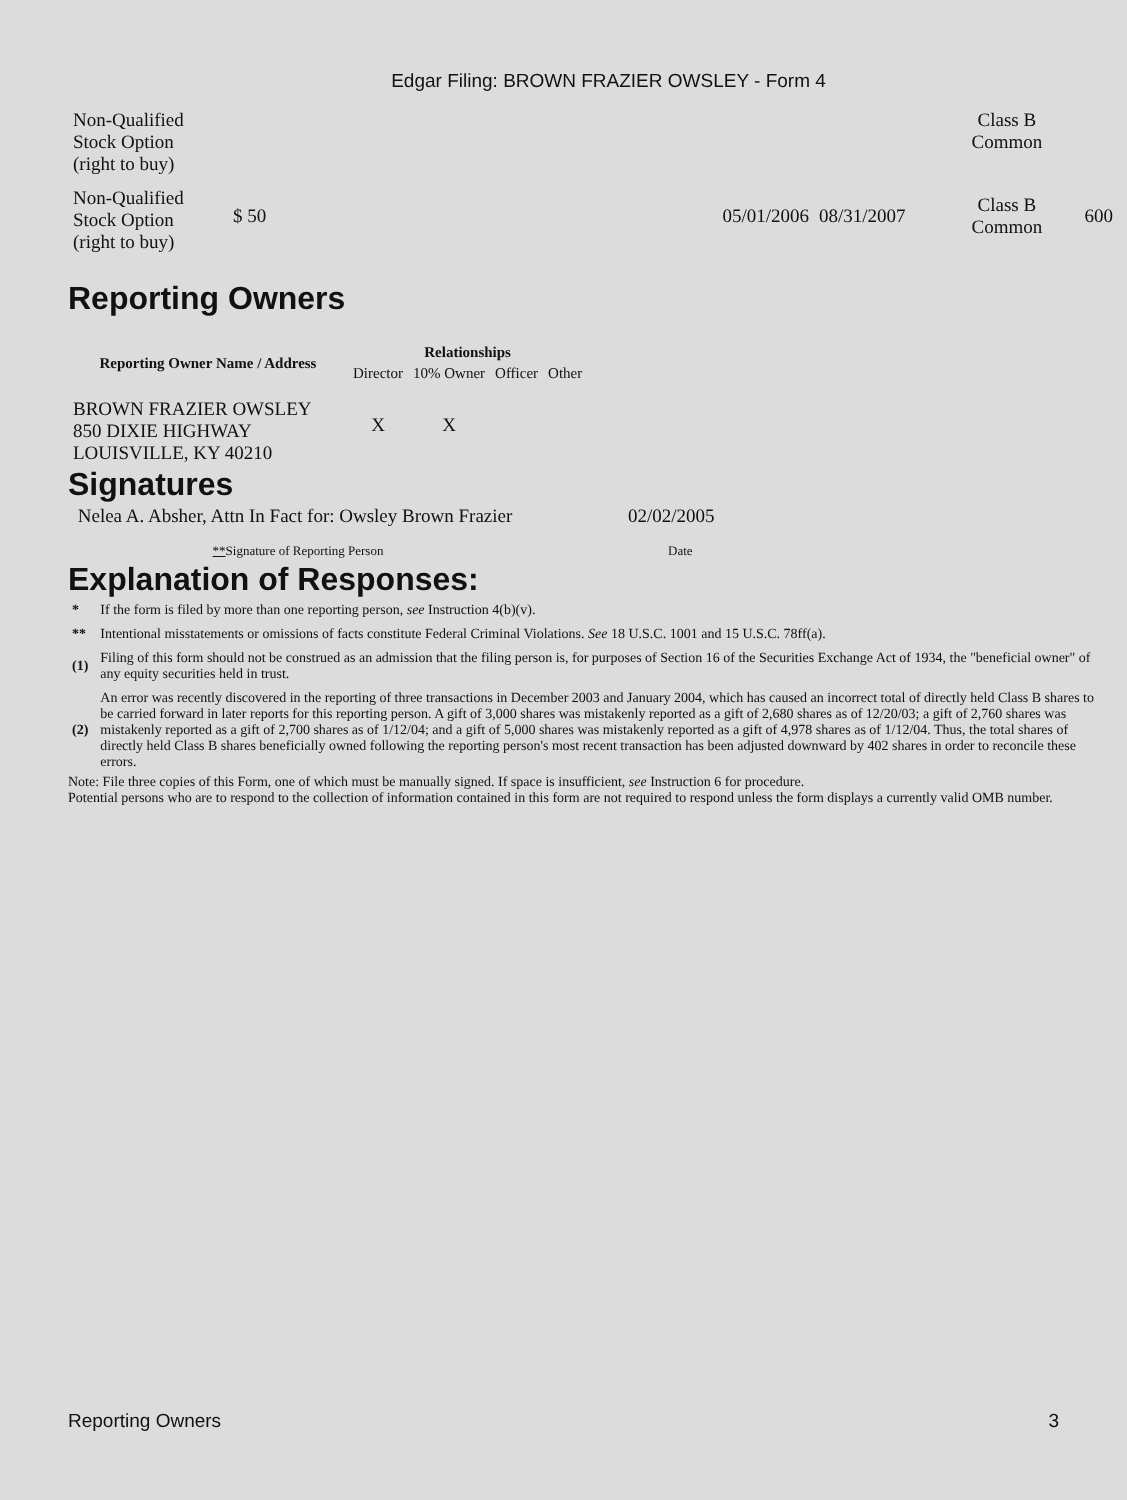Edgar Filing: BROWN FRAZIER OWSLEY - Form 4
| Non-Qualified Stock Option (right to buy) | | | | Class B Common | |
| Non-Qualified Stock Option (right to buy) | $ 50 | 05/01/2006 | 08/31/2007 | Class B Common | 600 |
Reporting Owners
| Reporting Owner Name / Address | Relationships | | | |
| --- | --- | --- | --- | --- |
| | Director | 10% Owner | Officer | Other |
| BROWN FRAZIER OWSLEY 850 DIXIE HIGHWAY LOUISVILLE, KY 40210 | X | X | | |
Signatures
| Nelea A. Absher, Attn In Fact for: Owsley Brown Frazier | 02/02/2005 |
| ** Signature of Reporting Person | Date |
Explanation of Responses:
| * | If the form is filed by more than one reporting person, see Instruction 4(b)(v). |
| ** | Intentional misstatements or omissions of facts constitute Federal Criminal Violations. See 18 U.S.C. 1001 and 15 U.S.C. 78ff(a). |
| (1) | Filing of this form should not be construed as an admission that the filing person is, for purposes of Section 16 of the Securities Exchange Act of 1934, the "beneficial owner" of any equity securities held in trust. |
| (2) | An error was recently discovered in the reporting of three transactions in December 2003 and January 2004, which has caused an incorrect total of directly held Class B shares to be carried forward in later reports for this reporting person. A gift of 3,000 shares was mistakenly reported as a gift of 2,680 shares as of 12/20/03; a gift of 2,760 shares was mistakenly reported as a gift of 2,700 shares as of 1/12/04; and a gift of 5,000 shares was mistakenly reported as a gift of 4,978 shares as of 1/12/04. Thus, the total shares of directly held Class B shares beneficially owned following the reporting person's most recent transaction has been adjusted downward by 402 shares in order to reconcile these errors. |
Note: File three copies of this Form, one of which must be manually signed. If space is insufficient, see Instruction 6 for procedure.
Potential persons who are to respond to the collection of information contained in this form are not required to respond unless the form displays a currently valid OMB number.
Reporting Owners 3